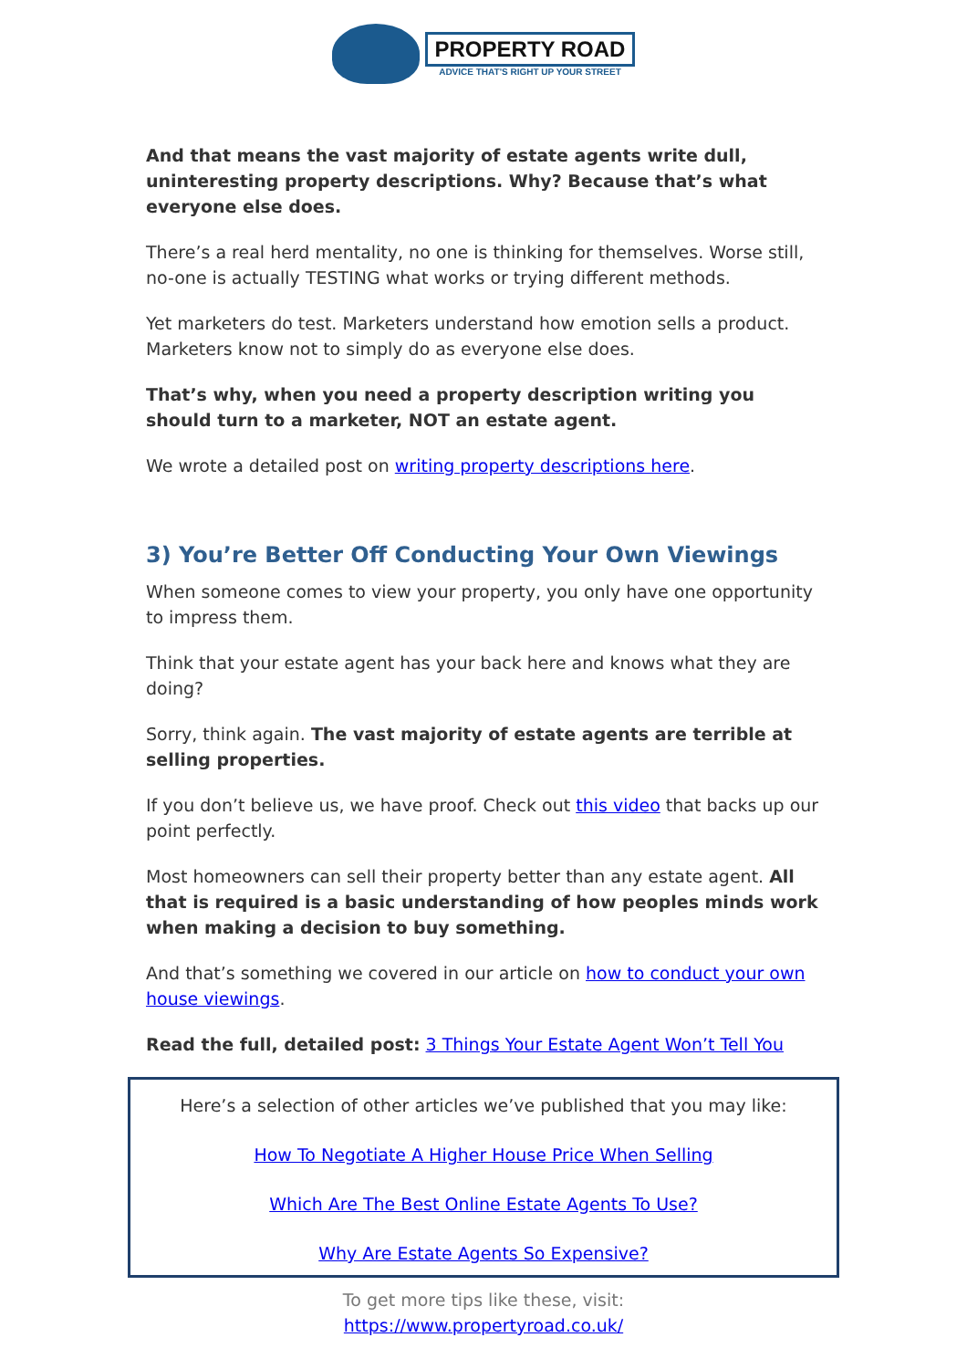PROPERTY ROAD
ADVICE THAT'S RIGHT UP YOUR STREET
And that means the vast majority of estate agents write dull, uninteresting property descriptions. Why? Because that’s what everyone else does.
There’s a real herd mentality, no one is thinking for themselves. Worse still, no-one is actually TESTING what works or trying different methods.
Yet marketers do test. Marketers understand how emotion sells a product. Marketers know not to simply do as everyone else does.
That’s why, when you need a property description writing you should turn to a marketer, NOT an estate agent.
We wrote a detailed post on writing property descriptions here.
3) You’re Better Off Conducting Your Own Viewings
When someone comes to view your property, you only have one opportunity to impress them.
Think that your estate agent has your back here and knows what they are doing?
Sorry, think again. The vast majority of estate agents are terrible at selling properties.
If you don’t believe us, we have proof. Check out this video that backs up our point perfectly.
Most homeowners can sell their property better than any estate agent. All that is required is a basic understanding of how peoples minds work when making a decision to buy something.
And that’s something we covered in our article on how to conduct your own house viewings.
Read the full, detailed post: 3 Things Your Estate Agent Won’t Tell You
Here’s a selection of other articles we’ve published that you may like:
How To Negotiate A Higher House Price When Selling
Which Are The Best Online Estate Agents To Use?
Why Are Estate Agents So Expensive?
To get more tips like these, visit:
https://www.propertyroad.co.uk/